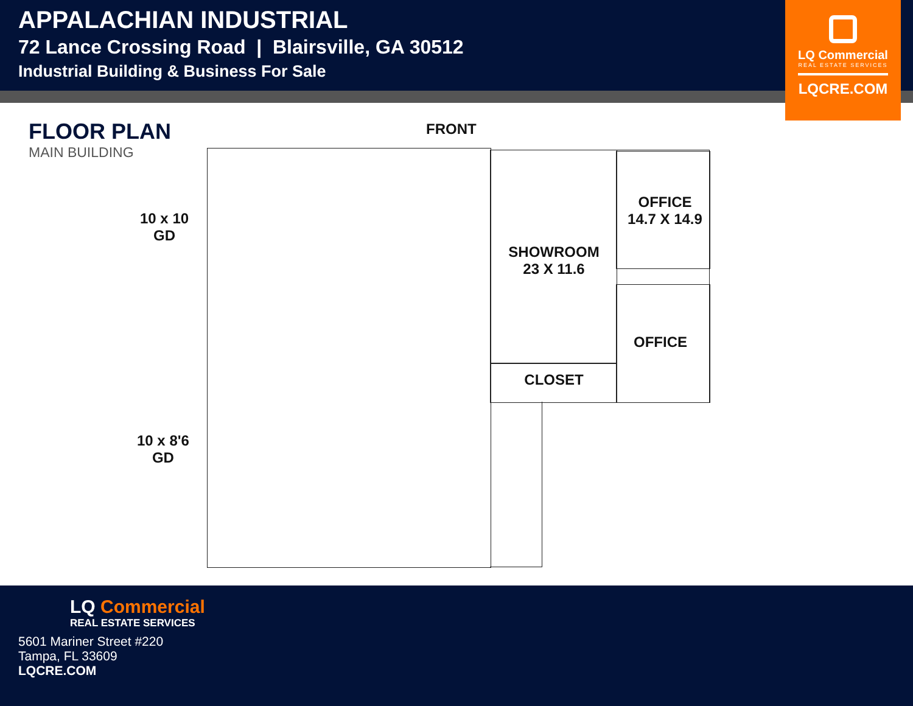APPALACHIAN INDUSTRIAL
72 Lance Crossing Road | Blairsville, GA 30512
Industrial Building & Business For Sale
LQ Commercial
REAL ESTATE SERVICES
LQCRE.COM
FLOOR PLAN
MAIN BUILDING
FRONT
10 x 10
GD
10 x 8'6
GD
SHOWROOM
23 X 11.6
OFFICE
14.7 X 14.9
OFFICE
CLOSET
LQ Commercial
REAL ESTATE SERVICES
5601 Mariner Street #220
Tampa, FL 33609
LQCRE.COM